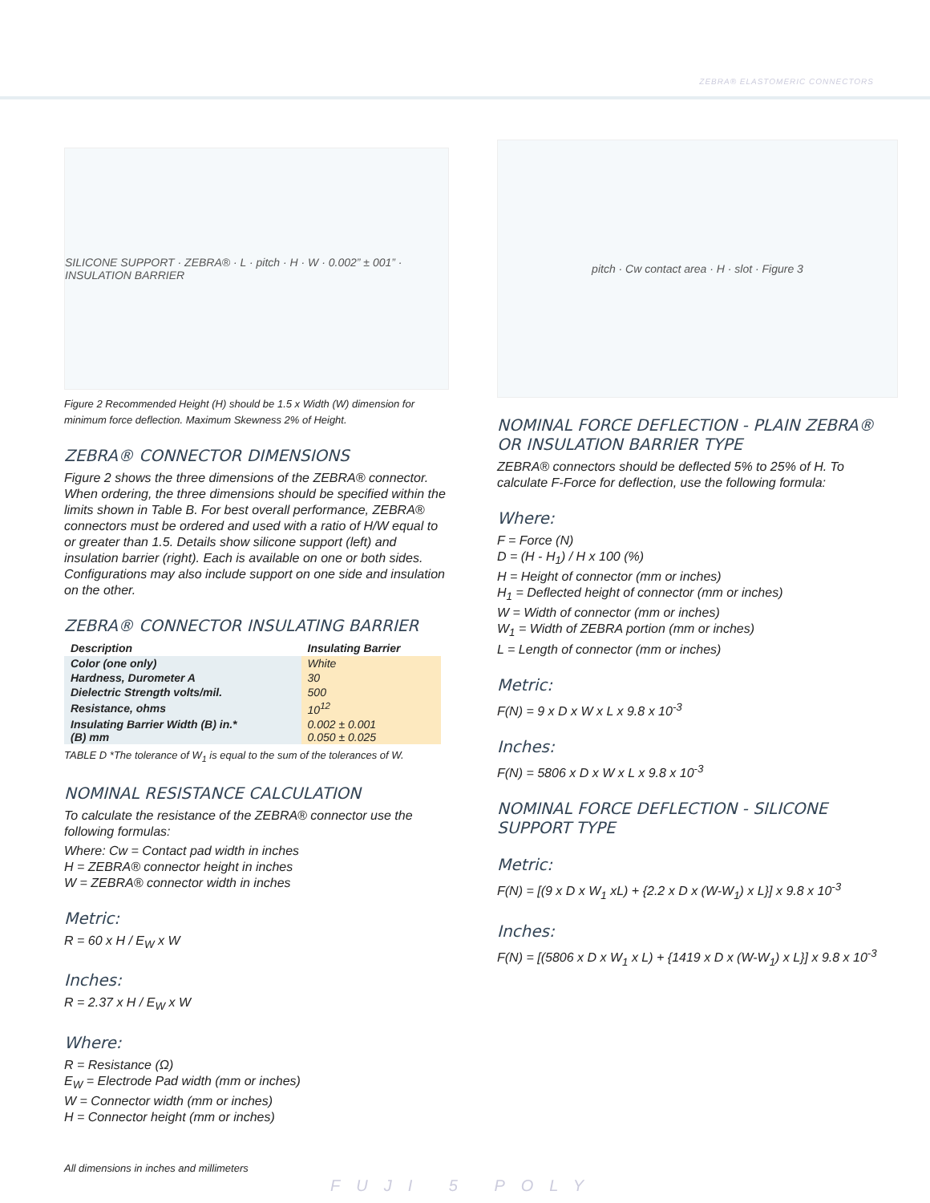ZEBRA® ELASTOMERIC CONNECTORS
SILICONE SUPPORT · ZEBRA® · L · pitch · H · W · 0.002” ± 001” · INSULATION BARRIER
Figure 2 Recommended Height (H) should be 1.5 x Width (W) dimension for minimum force deflection. Maximum Skewness 2% of Height.
ZEBRA® CONNECTOR DIMENSIONS
Figure 2 shows the three dimensions of the ZEBRA® connector. When ordering, the three dimensions should be specified within the limits shown in Table B. For best overall performance, ZEBRA® connectors must be ordered and used with a ratio of H/W equal to or greater than 1.5. Details show silicone support (left) and insulation barrier (right). Each is available on one or both sides. Configurations may also include support on one side and insulation on the other.
ZEBRA® CONNECTOR INSULATING BARRIER
| Description | Insulating Barrier |
| --- | --- |
| Color (one only) | White |
| Hardness, Durometer A | 30 |
| Dielectric Strength volts/mil. | 500 |
| Resistance, ohms | 10<sup>12</sup> |
| Insulating Barrier Width (B) in.* (B) mm | 0.002 ± 0.001 0.050 ± 0.025 |
TABLE D *The tolerance of W<sub>1</sub> is equal to the sum of the tolerances of W.
NOMINAL RESISTANCE CALCULATION
To calculate the resistance of the ZEBRA® connector use the following formulas:
Where: Cw = Contact pad width in inches
H = ZEBRA® connector height in inches
W = ZEBRA® connector width in inches
Metric:
R = 60 x H / E<sub>W</sub> x W
Inches:
R = 2.37 x H / E<sub>W</sub> x W
Where:
R = Resistance (Ω)
E<sub>W</sub> = Electrode Pad width (mm or inches)
W = Connector width (mm or inches)
H = Connector height (mm or inches)
pitch · Cw contact area · H · slot · Figure 3
NOMINAL FORCE DEFLECTION - PLAIN ZEBRA®
OR INSULATION BARRIER TYPE
ZEBRA® connectors should be deflected 5% to 25% of H. To calculate F-Force for deflection, use the following formula:
Where:
F = Force (N)
D = (H - H<sub>1</sub>) / H x 100 (%)
H = Height of connector (mm or inches)
H<sub>1</sub> = Deflected height of connector (mm or inches)
W = Width of connector (mm or inches)
W<sub>1</sub> = Width of ZEBRA portion (mm or inches)
L = Length of connector (mm or inches)
Metric:
F(N) = 9 x D x W x L x 9.8 x 10<sup>-3</sup>
Inches:
F(N) = 5806 x D x W x L x 9.8 x 10<sup>-3</sup>
NOMINAL FORCE DEFLECTION - SILICONE SUPPORT TYPE
Metric:
F(N) = [(9 x D x W<sub>1</sub> xL) + {2.2 x D x (W-W<sub>1</sub>) x L}] x 9.8 x 10<sup>-3</sup>
Inches:
F(N) = [(5806 x D x W<sub>1</sub> x L) + {1419 x D x (W-W<sub>1</sub>) x L}] x 9.8 x 10<sup>-3</sup>
All dimensions in inches and millimeters
FUJI 5 POLY